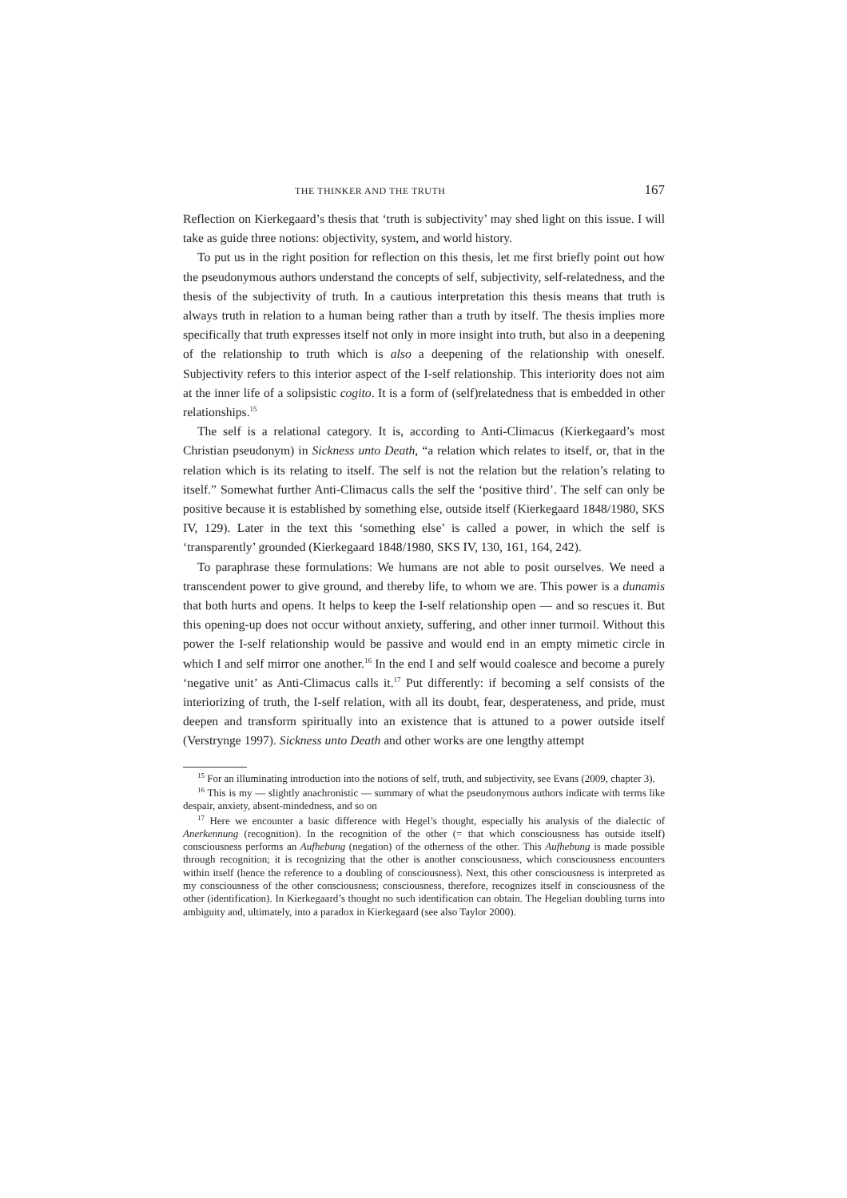THE THINKER AND THE TRUTH 167
Reflection on Kierkegaard’s thesis that ‘truth is subjectivity’ may shed light on this issue. I will take as guide three notions: objectivity, system, and world history.
To put us in the right position for reflection on this thesis, let me first briefly point out how the pseudonymous authors understand the concepts of self, subjectivity, self-relatedness, and the thesis of the subjectivity of truth. In a cautious interpretation this thesis means that truth is always truth in relation to a human being rather than a truth by itself. The thesis implies more specifically that truth expresses itself not only in more insight into truth, but also in a deepening of the relationship to truth which is also a deepening of the relationship with oneself. Subjectivity refers to this interior aspect of the I-self relationship. This interiority does not aim at the inner life of a solipsistic cogito. It is a form of (self)relatedness that is embedded in other relationships.<sup>15</sup>
The self is a relational category. It is, according to Anti-Climacus (Kierkegaard’s most Christian pseudonym) in Sickness unto Death, “a relation which relates to itself, or, that in the relation which is its relating to itself. The self is not the relation but the relation’s relating to itself.” Somewhat further Anti-Climacus calls the self the ‘positive third’. The self can only be positive because it is established by something else, outside itself (Kierkegaard 1848/1980, SKS IV, 129). Later in the text this ‘something else’ is called a power, in which the self is ‘transparently’ grounded (Kierkegaard 1848/1980, SKS IV, 130, 161, 164, 242).
To paraphrase these formulations: We humans are not able to posit ourselves. We need a transcendent power to give ground, and thereby life, to whom we are. This power is a dunamis that both hurts and opens. It helps to keep the I-self relationship open — and so rescues it. But this opening-up does not occur without anxiety, suffering, and other inner turmoil. Without this power the I-self relationship would be passive and would end in an empty mimetic circle in which I and self mirror one another.<sup>16</sup> In the end I and self would coalesce and become a purely ‘negative unit’ as Anti-Climacus calls it.<sup>17</sup> Put differently: if becoming a self consists of the interiorizing of truth, the I-self relation, with all its doubt, fear, desperateness, and pride, must deepen and transform spiritually into an existence that is attuned to a power outside itself (Verstrynge 1997). Sickness unto Death and other works are one lengthy attempt
<sup>15</sup> For an illuminating introduction into the notions of self, truth, and subjectivity, see Evans (2009, chapter 3).
<sup>16</sup> This is my — slightly anachronistic — summary of what the pseudonymous authors indicate with terms like despair, anxiety, absent-mindedness, and so on
<sup>17</sup> Here we encounter a basic difference with Hegel’s thought, especially his analysis of the dialectic of Anerkennung (recognition). In the recognition of the other (= that which consciousness has outside itself) consciousness performs an Aufhebung (negation) of the otherness of the other. This Aufhebung is made possible through recognition; it is recognizing that the other is another consciousness, which consciousness encounters within itself (hence the reference to a doubling of consciousness). Next, this other consciousness is interpreted as my consciousness of the other consciousness; consciousness, therefore, recognizes itself in consciousness of the other (identification). In Kierkegaard’s thought no such identification can obtain. The Hegelian doubling turns into ambiguity and, ultimately, into a paradox in Kierkegaard (see also Taylor 2000).